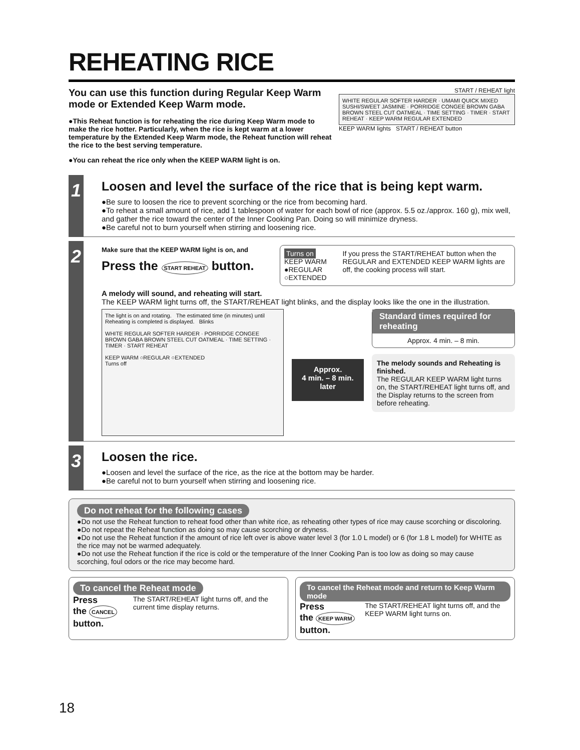REHEATING RICE
You can use this function during Regular Keep Warm mode or Extended Keep Warm mode.
●This Reheat function is for reheating the rice during Keep Warm mode to make the rice hotter. Particularly, when the rice is kept warm at a lower temperature by the Extended Keep Warm mode, the Reheat function will reheat the rice to the best serving temperature.
●You can reheat the rice only when the KEEP WARM light is on.
START / REHEAT light
WHITE REGULAR SOFTER HARDER · UMAMI QUICK MIXED SUSHI/SWEET JASMINE · PORRIDGE CONGEE BROWN GABA BROWN STEEL CUT OATMEAL · TIME SETTING · TIMER · START REHEAT · KEEP WARM REGULAR EXTENDED
KEEP WARM lights START / REHEAT button
1
Loosen and level the surface of the rice that is being kept warm.
●Be sure to loosen the rice to prevent scorching or the rice from becoming hard.
●To reheat a small amount of rice, add 1 tablespoon of water for each bowl of rice (approx. 5.5 oz./approx. 160 g), mix well, and gather the rice toward the center of the Inner Cooking Pan. Doing so will minimize dryness.
●Be careful not to burn yourself when stirring and loosening rice.
2
Make sure that the KEEP WARM light is on, and
Press the START REHEAT button.
Turns on
KEEP WARM ●REGULAR ○EXTENDED
If you press the START/REHEAT button when the REGULAR and EXTENDED KEEP WARM lights are off, the cooking process will start.
A melody will sound, and reheating will start.
The KEEP WARM light turns off, the START/REHEAT light blinks, and the display looks like the one in the illustration.
The light is on and rotating. The estimated time (in minutes) until Reheating is completed is displayed. Blinks
WHITE REGULAR SOFTER HARDER · PORRIDGE CONGEE BROWN GABA BROWN STEEL CUT OATMEAL · TIME SETTING · TIMER · START REHEAT
KEEP WARM ○REGULAR ○EXTENDED
Turns off
Approx.
4 min. – 8 min.
later
Standard times required for reheating
Approx. 4 min. – 8 min.
The melody sounds and Reheating is finished.
The REGULAR KEEP WARM light turns on, the START/REHEAT light turns off, and the Display returns to the screen from before reheating.
3
Loosen the rice.
●Loosen and level the surface of the rice, as the rice at the bottom may be harder.
●Be careful not to burn yourself when stirring and loosening rice.
Do not reheat for the following cases
●Do not use the Reheat function to reheat food other than white rice, as reheating other types of rice may cause scorching or discoloring.
●Do not repeat the Reheat function as doing so may cause scorching or dryness.
●Do not use the Reheat function if the amount of rice left over is above water level 3 (for 1.0 L model) or 6 (for 1.8 L model) for WHITE as the rice may not be warmed adequately.
●Do not use the Reheat function if the rice is cold or the temperature of the Inner Cooking Pan is too low as doing so may cause scorching, foul odors or the rice may become hard.
To cancel the Reheat mode
Press
the CANCEL button. The START/REHEAT light turns off, and the current time display returns.
To cancel the Reheat mode and return to Keep Warm mode
Press
the KEEP WARM button. The START/REHEAT light turns off, and the KEEP WARM light turns on.
18